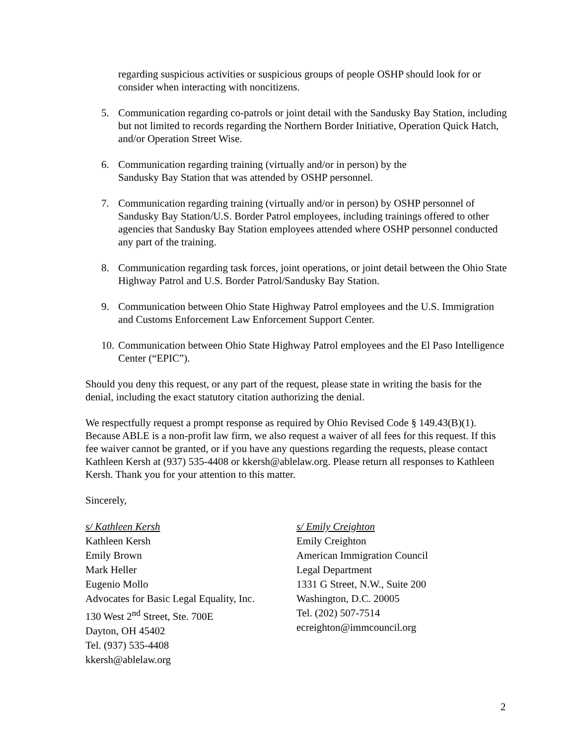regarding suspicious activities or suspicious groups of people OSHP should look for or consider when interacting with noncitizens.
5. Communication regarding co-patrols or joint detail with the Sandusky Bay Station, including but not limited to records regarding the Northern Border Initiative, Operation Quick Hatch, and/or Operation Street Wise.
6. Communication regarding training (virtually and/or in person) by the
Sandusky Bay Station that was attended by OSHP personnel.
7. Communication regarding training (virtually and/or in person) by OSHP personnel of Sandusky Bay Station/U.S. Border Patrol employees, including trainings offered to other agencies that Sandusky Bay Station employees attended where OSHP personnel conducted any part of the training.
8. Communication regarding task forces, joint operations, or joint detail between the Ohio State Highway Patrol and U.S. Border Patrol/Sandusky Bay Station.
9. Communication between Ohio State Highway Patrol employees and the U.S. Immigration and Customs Enforcement Law Enforcement Support Center.
10. Communication between Ohio State Highway Patrol employees and the El Paso Intelligence Center (“EPIC”).
Should you deny this request, or any part of the request, please state in writing the basis for the denial, including the exact statutory citation authorizing the denial.
We respectfully request a prompt response as required by Ohio Revised Code § 149.43(B)(1). Because ABLE is a non-profit law firm, we also request a waiver of all fees for this request. If this fee waiver cannot be granted, or if you have any questions regarding the requests, please contact Kathleen Kersh at (937) 535-4408 or kkersh@ablelaw.org. Please return all responses to Kathleen Kersh. Thank you for your attention to this matter.
Sincerely,
s/ Kathleen Kersh
Kathleen Kersh
Emily Brown
Mark Heller
Eugenio Mollo
Advocates for Basic Legal Equality, Inc.
130 West 2<sup>nd</sup> Street, Ste. 700E
Dayton, OH 45402
Tel. (937) 535-4408
kkersh@ablelaw.org
s/ Emily Creighton
Emily Creighton
American Immigration Council
Legal Department
1331 G Street, N.W., Suite 200
Washington, D.C. 20005
Tel. (202) 507-7514
ecreighton@immcouncil.org
2